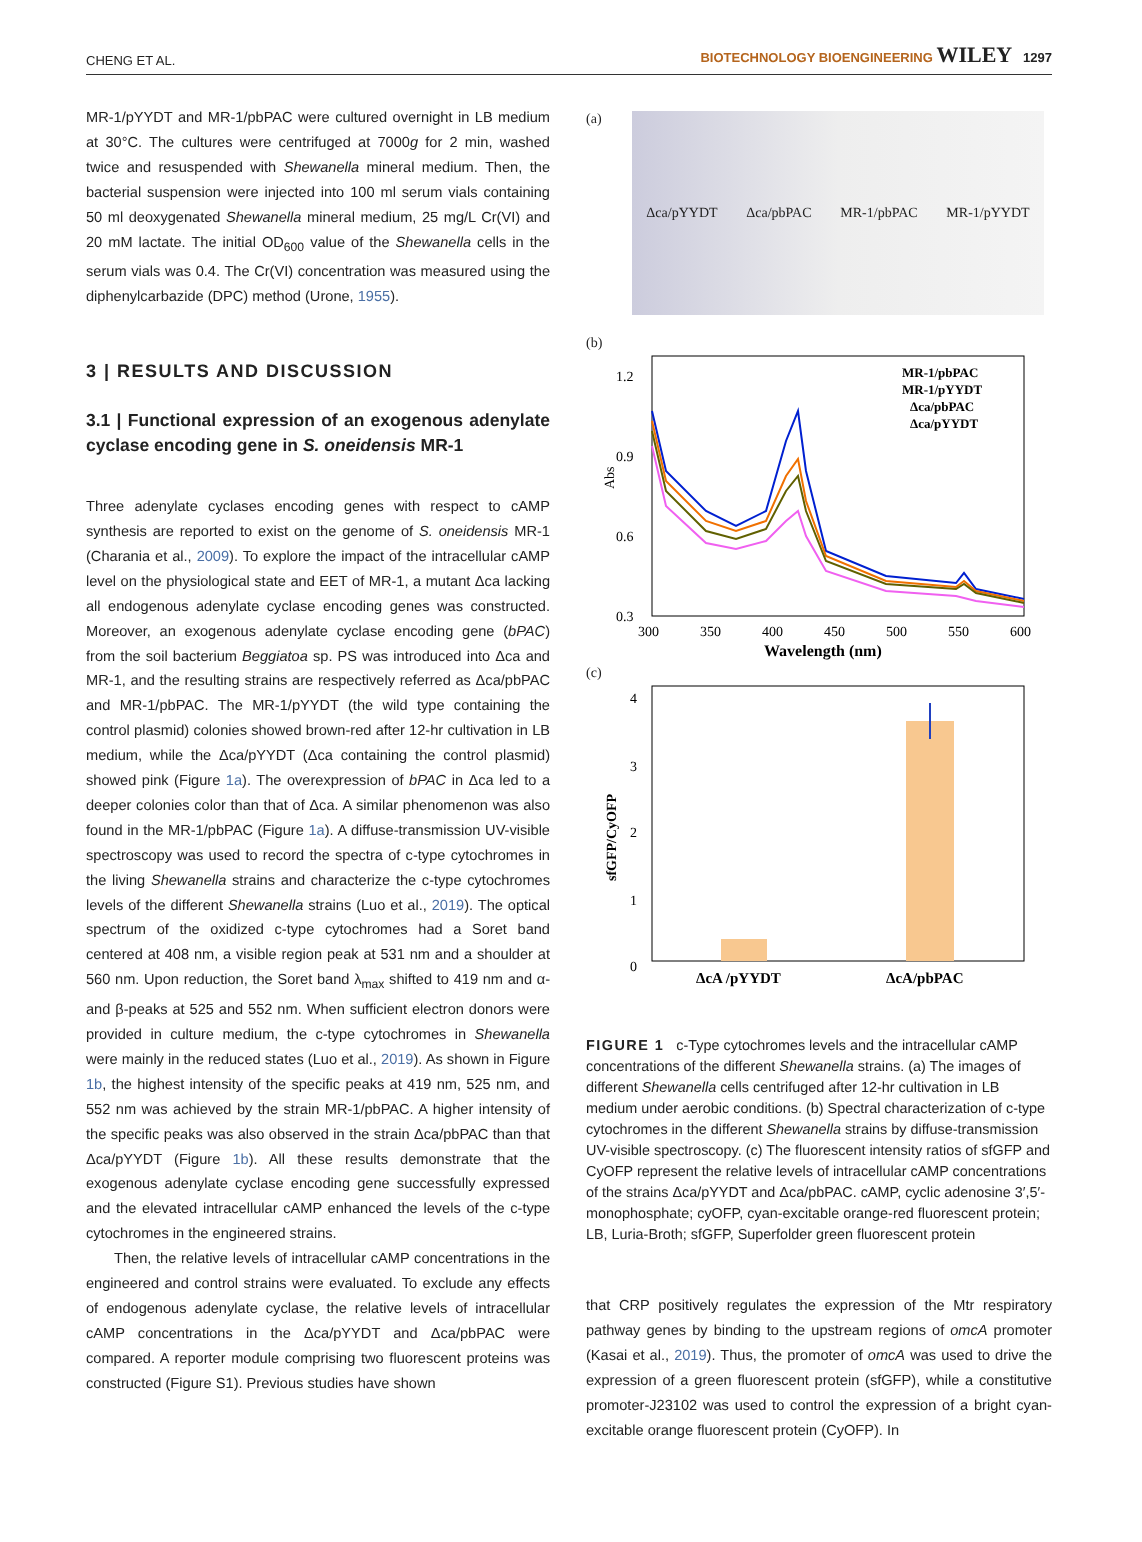CHENG ET AL. BIOTECHNOLOGY BIOENGINEERING WILEY 1297
MR-1/pYYDT and MR-1/pbPAC were cultured overnight in LB medium at 30°C. The cultures were centrifuged at 7000g for 2 min, washed twice and resuspended with Shewanella mineral medium. Then, the bacterial suspension were injected into 100 ml serum vials containing 50 ml deoxygenated Shewanella mineral medium, 25 mg/L Cr(VI) and 20 mM lactate. The initial OD<sub>600</sub> value of the Shewanella cells in the serum vials was 0.4. The Cr(VI) concentration was measured using the diphenylcarbazide (DPC) method (Urone, 1955).
3 | RESULTS AND DISCUSSION
3.1 | Functional expression of an exogenous adenylate cyclase encoding gene in S. oneidensis MR-1
Three adenylate cyclases encoding genes with respect to cAMP synthesis are reported to exist on the genome of S. oneidensis MR-1 (Charania et al., 2009). To explore the impact of the intracellular cAMP level on the physiological state and EET of MR-1, a mutant Δca lacking all endogenous adenylate cyclase encoding genes was constructed. Moreover, an exogenous adenylate cyclase encoding gene (bPAC) from the soil bacterium Beggiatoa sp. PS was introduced into Δca and MR-1, and the resulting strains are respectively referred as Δca/pbPAC and MR-1/pbPAC. The MR-1/pYYDT (the wild type containing the control plasmid) colonies showed brown-red after 12-hr cultivation in LB medium, while the Δca/pYYDT (Δca containing the control plasmid) showed pink (Figure 1a). The overexpression of bPAC in Δca led to a deeper colonies color than that of Δca. A similar phenomenon was also found in the MR-1/pbPAC (Figure 1a). A diffuse-transmission UV-visible spectroscopy was used to record the spectra of c-type cytochromes in the living Shewanella strains and characterize the c-type cytochromes levels of the different Shewanella strains (Luo et al., 2019). The optical spectrum of the oxidized c-type cytochromes had a Soret band centered at 408 nm, a visible region peak at 531 nm and a shoulder at 560 nm. Upon reduction, the Soret band λ<sub>max</sub> shifted to 419 nm and α- and β-peaks at 525 and 552 nm. When sufficient electron donors were provided in culture medium, the c-type cytochromes in Shewanella were mainly in the reduced states (Luo et al., 2019). As shown in Figure 1b, the highest intensity of the specific peaks at 419 nm, 525 nm, and 552 nm was achieved by the strain MR-1/pbPAC. A higher intensity of the specific peaks was also observed in the strain Δca/pbPAC than that Δca/pYYDT (Figure 1b). All these results demonstrate that the exogenous adenylate cyclase encoding gene successfully expressed and the elevated intracellular cAMP enhanced the levels of the c-type cytochromes in the engineered strains.
Then, the relative levels of intracellular cAMP concentrations in the engineered and control strains were evaluated. To exclude any effects of endogenous adenylate cyclase, the relative levels of intracellular cAMP concentrations in the Δca/pYYDT and Δca/pbPAC were compared. A reporter module comprising two fluorescent proteins was constructed (Figure S1). Previous studies have shown
(a)
Δca/pYYDT Δca/pbPAC MR-1/pbPAC MR-1/pYYDT
(b)
1.2
0.9
0.6
0.3
Abs
300
350
400
450
500
550
600
Wavelength (nm)
MR-1/pbPAC
MR-1/pYYDT
Δca/pbPAC
Δca/pYYDT
(c)
4
3
2
1
0
sfGFP/CyOFP
ΔcA /pYYDT
ΔcA/pbPAC
FIGURE 1 c-Type cytochromes levels and the intracellular cAMP concentrations of the different Shewanella strains. (a) The images of different Shewanella cells centrifuged after 12-hr cultivation in LB medium under aerobic conditions. (b) Spectral characterization of c-type cytochromes in the different Shewanella strains by diffuse-transmission UV-visible spectroscopy. (c) The fluorescent intensity ratios of sfGFP and CyOFP represent the relative levels of intracellular cAMP concentrations of the strains Δca/pYYDT and Δca/pbPAC. cAMP, cyclic adenosine 3′,5′-monophosphate; cyOFP, cyan-excitable orange-red fluorescent protein; LB, Luria-Broth; sfGFP, Superfolder green fluorescent protein
that CRP positively regulates the expression of the Mtr respiratory pathway genes by binding to the upstream regions of omcA promoter (Kasai et al., 2019). Thus, the promoter of omcA was used to drive the expression of a green fluorescent protein (sfGFP), while a constitutive promoter-J23102 was used to control the expression of a bright cyan-excitable orange fluorescent protein (CyOFP). In